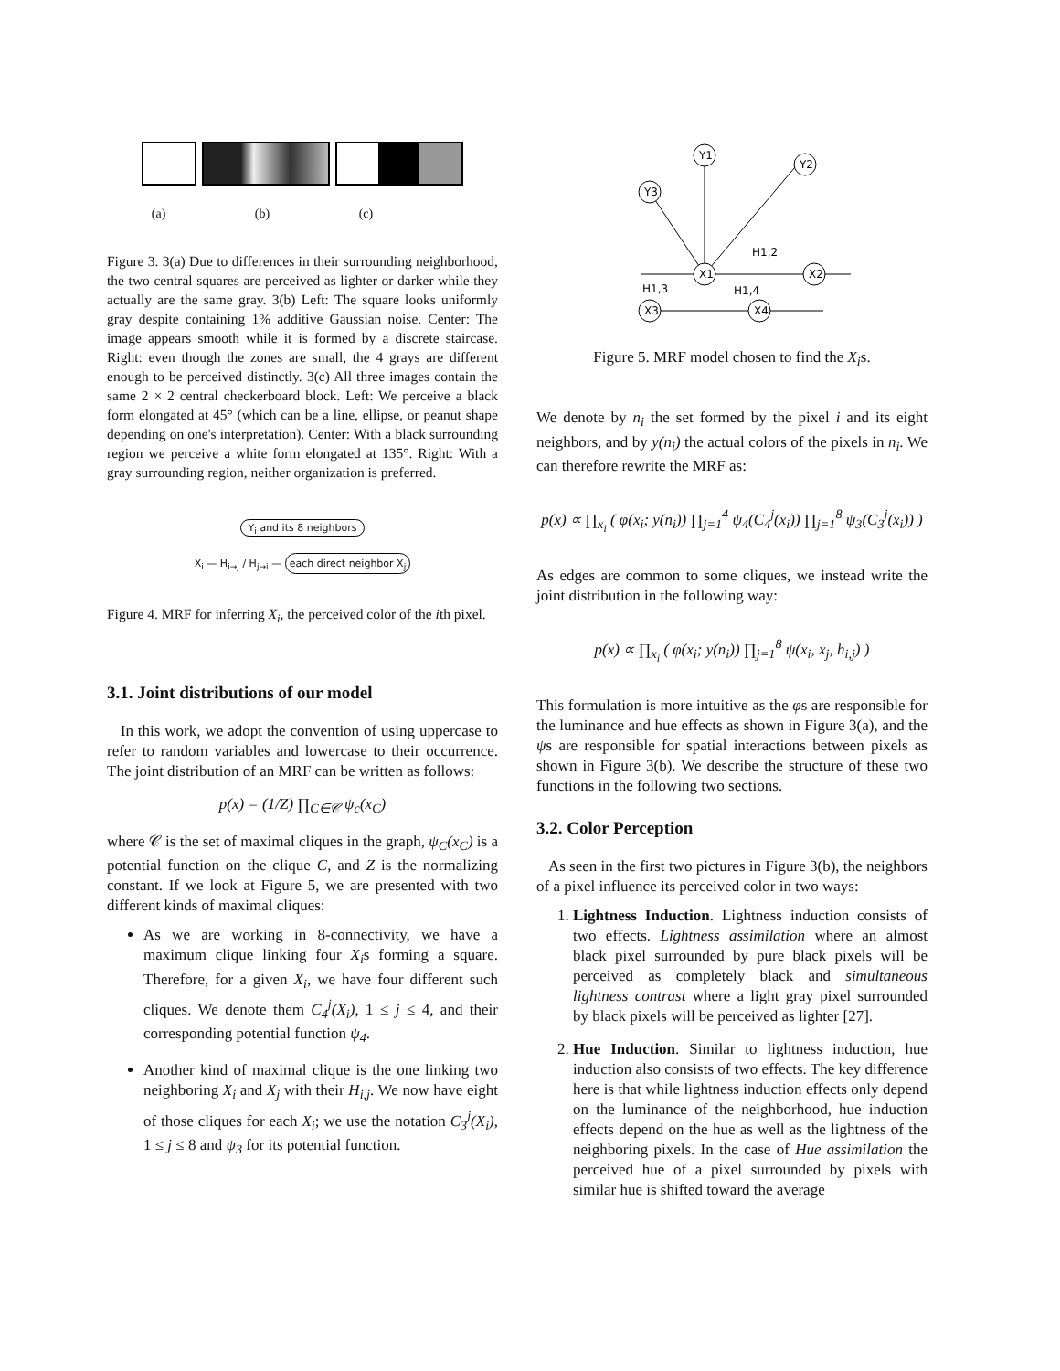(a) (b) (c)
Figure 3. 3(a) Due to differences in their surrounding neighborhood, the two central squares are perceived as lighter or darker while they actually are the same gray. 3(b) Left: The square looks uniformly gray despite containing 1% additive Gaussian noise. Center: The image appears smooth while it is formed by a discrete staircase. Right: even though the zones are small, the 4 grays are different enough to be perceived distinctly. 3(c) All three images contain the same 2 × 2 central checkerboard block. Left: We perceive a black form elongated at 45° (which can be a line, ellipse, or peanut shape depending on one's interpretation). Center: With a black surrounding region we perceive a white form elongated at 135°. Right: With a gray surrounding region, neither organization is preferred.
Y<sub>i</sub> and its 8 neighbors
X<sub>i</sub> — H<sub>i→j</sub> / H<sub>j→i</sub> — each direct neighbor X<sub>j</sub>
Figure 4. MRF for inferring X<sub>i</sub>, the perceived color of the ith pixel.
3.1. Joint distributions of our model
In this work, we adopt the convention of using uppercase to refer to random variables and lowercase to their occurrence. The joint distribution of an MRF can be written as follows:
p(x) = (1/Z) ∏<sub>C∈𝒞</sub> ψ<sub>c</sub>(x<sub>C</sub>)
where 𝒞 is the set of maximal cliques in the graph, ψ<sub>C</sub>(x<sub>C</sub>) is a potential function on the clique C, and Z is the normalizing constant. If we look at Figure 5, we are presented with two different kinds of maximal cliques:
As we are working in 8-connectivity, we have a maximum clique linking four X<sub>i</sub>s forming a square. Therefore, for a given X<sub>i</sub>, we have four different such cliques. We denote them C<sub>4</sub><sup>j</sup>(X<sub>i</sub>), 1 ≤ j ≤ 4, and their corresponding potential function ψ<sub>4</sub>.
Another kind of maximal clique is the one linking two neighboring X<sub>i</sub> and X<sub>j</sub> with their H<sub>i,j</sub>. We now have eight of those cliques for each X<sub>i</sub>; we use the notation C<sub>3</sub><sup>j</sup>(X<sub>i</sub>), 1 ≤ j ≤ 8 and ψ<sub>3</sub> for its potential function.
Y1
Y2
Y3
X1
X2
X3
X4
H1,2
H1,3
H1,4
Figure 5. MRF model chosen to find the X<sub>i</sub>s.
We denote by n<sub>i</sub> the set formed by the pixel i and its eight neighbors, and by y(n<sub>i</sub>) the actual colors of the pixels in n<sub>i</sub>. We can therefore rewrite the MRF as:
p(x) ∝ ∏<sub>x<sub>i</sub></sub> ( φ(x<sub>i</sub>; y(n<sub>i</sub>)) ∏<sub>j=1</sub><sup>4</sup> ψ<sub>4</sub>(C<sub>4</sub><sup>j</sup>(x<sub>i</sub>)) ∏<sub>j=1</sub><sup>8</sup> ψ<sub>3</sub>(C<sub>3</sub><sup>j</sup>(x<sub>i</sub>)) )
As edges are common to some cliques, we instead write the joint distribution in the following way:
p(x) ∝ ∏<sub>x<sub>i</sub></sub> ( φ(x<sub>i</sub>; y(n<sub>i</sub>)) ∏<sub>j=1</sub><sup>8</sup> ψ(x<sub>i</sub>, x<sub>j</sub>, h<sub>i,j</sub>) )
This formulation is more intuitive as the φs are responsible for the luminance and hue effects as shown in Figure 3(a), and the ψs are responsible for spatial interactions between pixels as shown in Figure 3(b). We describe the structure of these two functions in the following two sections.
3.2. Color Perception
As seen in the first two pictures in Figure 3(b), the neighbors of a pixel influence its perceived color in two ways:
1. Lightness Induction. Lightness induction consists of two effects. Lightness assimilation where an almost black pixel surrounded by pure black pixels will be perceived as completely black and simultaneous lightness contrast where a light gray pixel surrounded by black pixels will be perceived as lighter [27].
2. Hue Induction. Similar to lightness induction, hue induction also consists of two effects. The key difference here is that while lightness induction effects only depend on the luminance of the neighborhood, hue induction effects depend on the hue as well as the lightness of the neighboring pixels. In the case of Hue assimilation the perceived hue of a pixel surrounded by pixels with similar hue is shifted toward the average